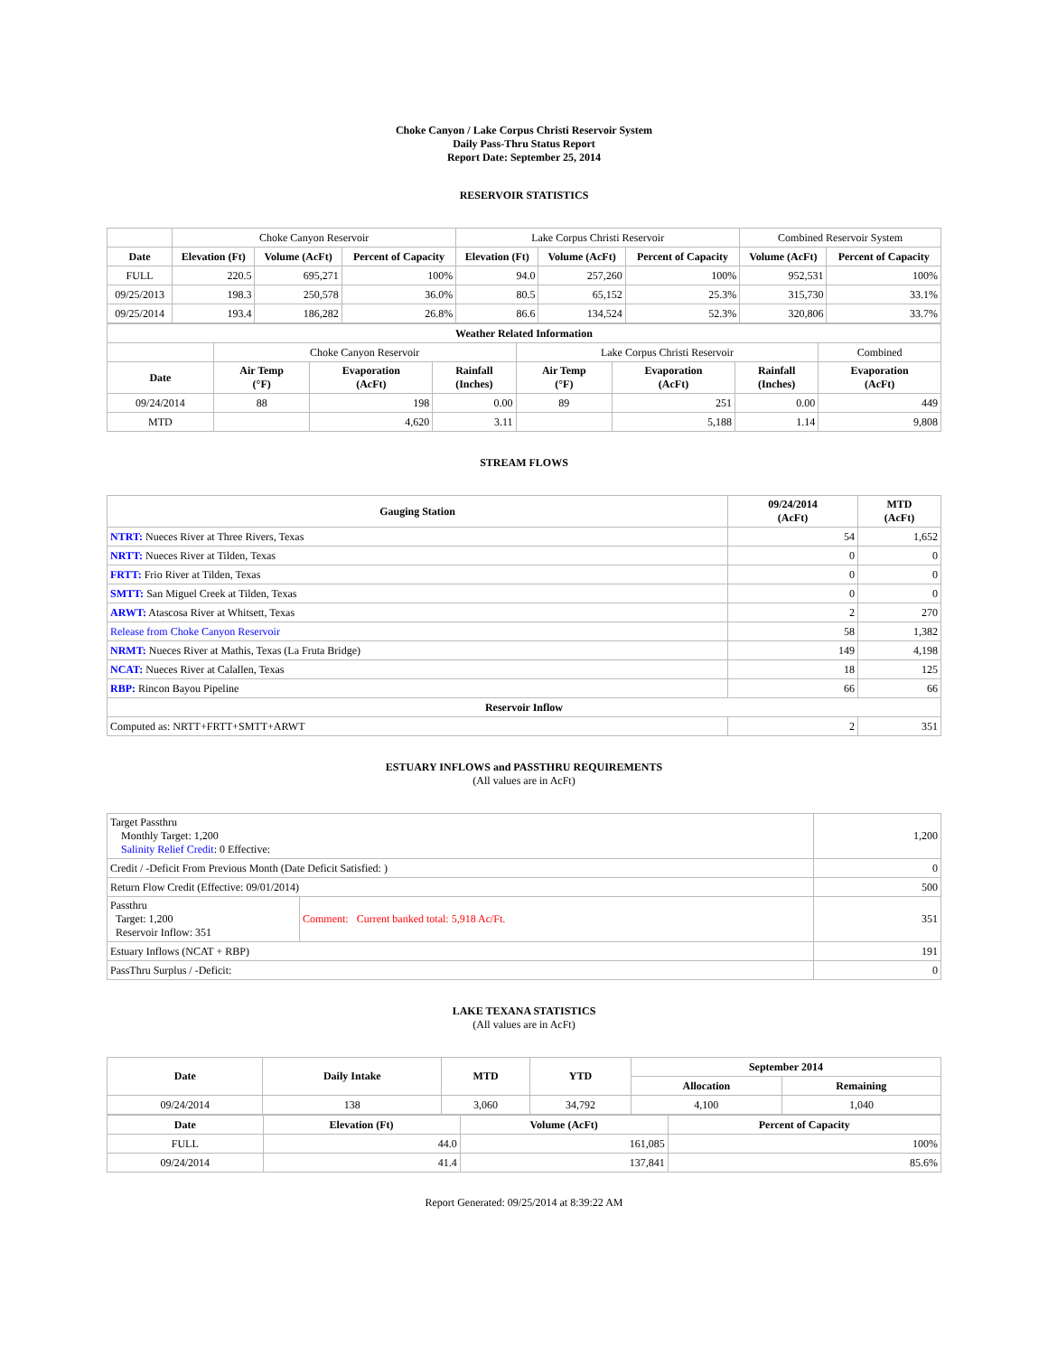Choke Canyon / Lake Corpus Christi Reservoir System
Daily Pass-Thru Status Report
Report Date: September 25, 2014
RESERVOIR STATISTICS
| | Choke Canyon Reservoir | | | Lake Corpus Christi Reservoir | | | Combined Reservoir System | |
| Date | Elevation (Ft) | Volume (AcFt) | Percent of Capacity | Elevation (Ft) | Volume (AcFt) | Percent of Capacity | Volume (AcFt) | Percent of Capacity |
| FULL | 220.5 | 695,271 | 100% | 94.0 | 257,260 | 100% | 952,531 | 100% |
| 09/25/2013 | 198.3 | 250,578 | 36.0% | 80.5 | 65,152 | 25.3% | 315,730 | 33.1% |
| 09/25/2014 | 193.4 | 186,282 | 26.8% | 86.6 | 134,524 | 52.3% | 320,806 | 33.7% |
| Weather Related Information | | | | | | | |
| --- | --- | --- | --- | --- | --- | --- | --- |
| | Choke Canyon Reservoir | | | Lake Corpus Christi Reservoir | | | Combined |
| Date | Air Temp (°F) | Evaporation (AcFt) | Rainfall (Inches) | Air Temp (°F) | Evaporation (AcFt) | Rainfall (Inches) | Evaporation (AcFt) |
| 09/24/2014 | 88 | 198 | 0.00 | 89 | 251 | 0.00 | 449 |
| MTD | | 4,620 | 3.11 | | 5,188 | 1.14 | 9,808 |
STREAM FLOWS
| Gauging Station | 09/24/2014 (AcFt) | MTD (AcFt) |
| --- | --- | --- |
| NTRT: Nueces River at Three Rivers, Texas | 54 | 1,652 |
| NRTT: Nueces River at Tilden, Texas | 0 | 0 |
| FRTT: Frio River at Tilden, Texas | 0 | 0 |
| SMTT: San Miguel Creek at Tilden, Texas | 0 | 0 |
| ARWT: Atascosa River at Whitsett, Texas | 2 | 270 |
| Release from Choke Canyon Reservoir | 58 | 1,382 |
| NRMT: Nueces River at Mathis, Texas (La Fruta Bridge) | 149 | 4,198 |
| NCAT: Nueces River at Calallen, Texas | 18 | 125 |
| RBP: Rincon Bayou Pipeline | 66 | 66 |
| Reservoir Inflow | | |
| Computed as: NRTT+FRTT+SMTT+ARWT | 2 | 351 |
ESTUARY INFLOWS and PASSTHRU REQUIREMENTS
(All values are in AcFt)
| Target Passthru Monthly Target: 1,200 Salinity Relief Credit : 0 Effective: | | 1,200 |
| Credit / -Deficit From Previous Month (Date Deficit Satisfied: ) | | 0 |
| Return Flow Credit (Effective: 09/01/2014) | | 500 |
| Passthru Target: 1,200 Reservoir Inflow: 351 | Comment: Current banked total: 5,918 Ac/Ft. | 351 |
| Estuary Inflows (NCAT + RBP) | | 191 |
| PassThru Surplus / -Deficit: | | 0 |
LAKE TEXANA STATISTICS
(All values are in AcFt)
| Date | Daily Intake | MTD | YTD | September 2014 | |
| --- | --- | --- | --- | --- | --- |
| | | | | Allocation | Remaining |
| 09/24/2014 | 138 | 3,060 | 34,792 | 4,100 | 1,040 |
| Date | Elevation (Ft) | Volume (AcFt) | Percent of Capacity |
| --- | --- | --- | --- |
| FULL | 44.0 | 161,085 | 100% |
| 09/24/2014 | 41.4 | 137,841 | 85.6% |
Report Generated: 09/25/2014 at 8:39:22 AM